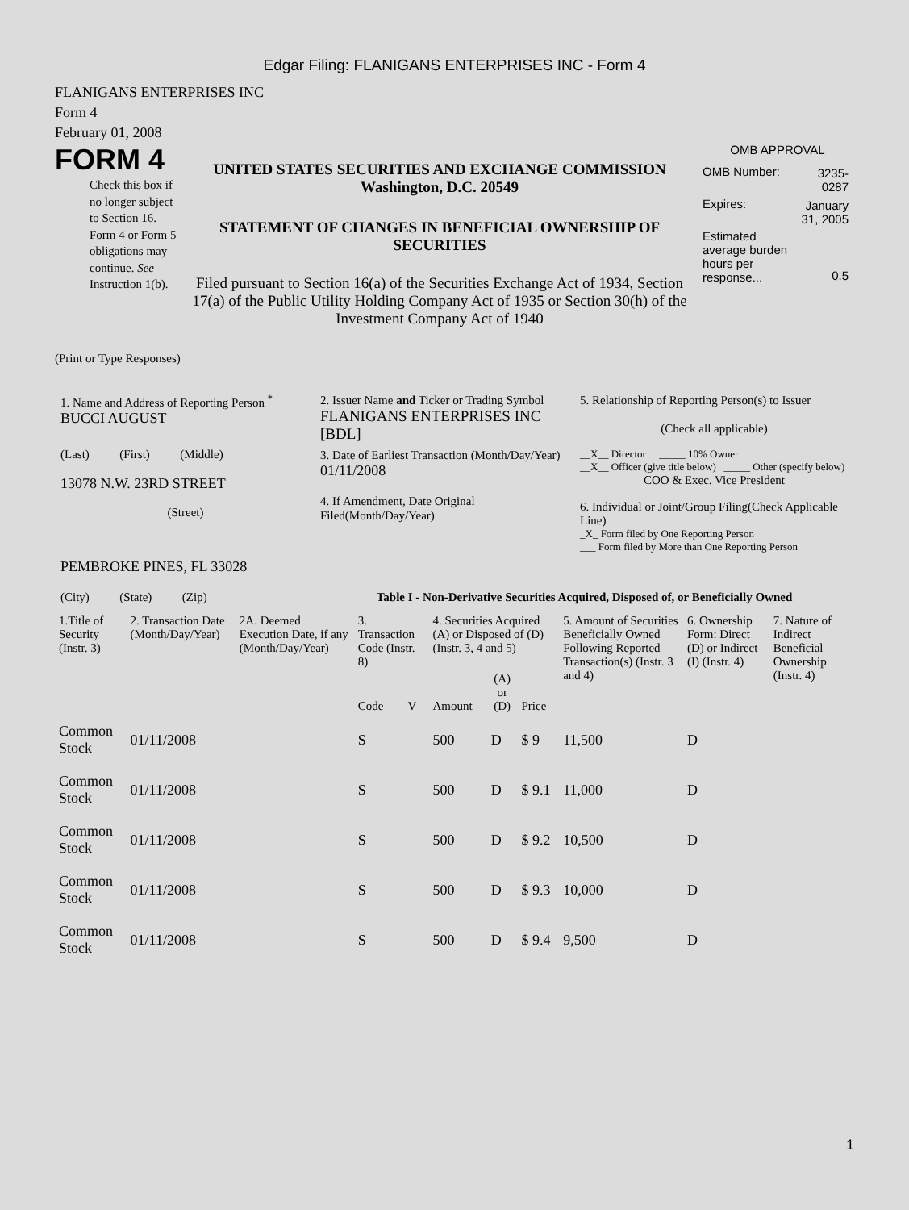Edgar Filing: FLANIGANS ENTERPRISES INC - Form 4
FLANIGANS ENTERPRISES INC
Form 4
February 01, 2008
FORM 4
Check this box if no longer subject to Section 16. Form 4 or Form 5 obligations may continue. See Instruction 1(b).
UNITED STATES SECURITIES AND EXCHANGE COMMISSION
Washington, D.C. 20549
STATEMENT OF CHANGES IN BENEFICIAL OWNERSHIP OF SECURITIES
Filed pursuant to Section 16(a) of the Securities Exchange Act of 1934, Section 17(a) of the Public Utility Holding Company Act of 1935 or Section 30(h) of the Investment Company Act of 1940
OMB APPROVAL
| OMB Number: | 3235-0287 |
| Expires: | January 31, 2005 |
| Estimated average burden hours per response... | 0.5 |
(Print or Type Responses)
| 1. Name and Address of Reporting Person <sup>*</sup> BUCCI AUGUST | 2. Issuer Name and Ticker or Trading Symbol FLANIGANS ENTERPRISES INC [BDL] | 5. Relationship of Reporting Person(s) to Issuer (Check all applicable) |
| (Last) (First) (Middle) 13078 N.W. 23RD STREET (Street) | 3. Date of Earliest Transaction (Month/Day/Year) 01/11/2008 4. If Amendment, Date Original Filed(Month/Day/Year) | __X__ Director _____ 10% Owner __X__ Officer (give title below) _____ Other (specify below) COO & Exec. Vice President 6. Individual or Joint/Group Filing(Check Applicable Line) _X_ Form filed by One Reporting Person ___ Form filed by More than One Reporting Person |
| PEMBROKE PINES, FL 33028 (City) (State) (Zip) | Table I - Non-Derivative Securities Acquired, Disposed of, or Beneficially Owned | |
| 1.Title of Security (Instr. 3) | 2. Transaction Date (Month/Day/Year) | 2A. Deemed Execution Date, if any (Month/Day/Year) | 3. Transaction Code (Instr. 8) | | 4. Securities Acquired (A) or Disposed of (D) (Instr. 3, 4 and 5) | | | 5. Amount of Securities Beneficially Owned Following Reported Transaction(s) (Instr. 3 and 4) | 6. Ownership Form: Direct (D) or Indirect (I) (Instr. 4) | 7. Nature of Indirect Beneficial Ownership (Instr. 4) |
| | | | Code | V | Amount | (A) or (D) | Price | | | |
| Common Stock | 01/11/2008 | | S | | 500 | D | $ 9 | 11,500 | D | |
| Common Stock | 01/11/2008 | | S | | 500 | D | $ 9.1 | 11,000 | D | |
| Common Stock | 01/11/2008 | | S | | 500 | D | $ 9.2 | 10,500 | D | |
| Common Stock | 01/11/2008 | | S | | 500 | D | $ 9.3 | 10,000 | D | |
| Common Stock | 01/11/2008 | | S | | 500 | D | $ 9.4 | 9,500 | D | |
1